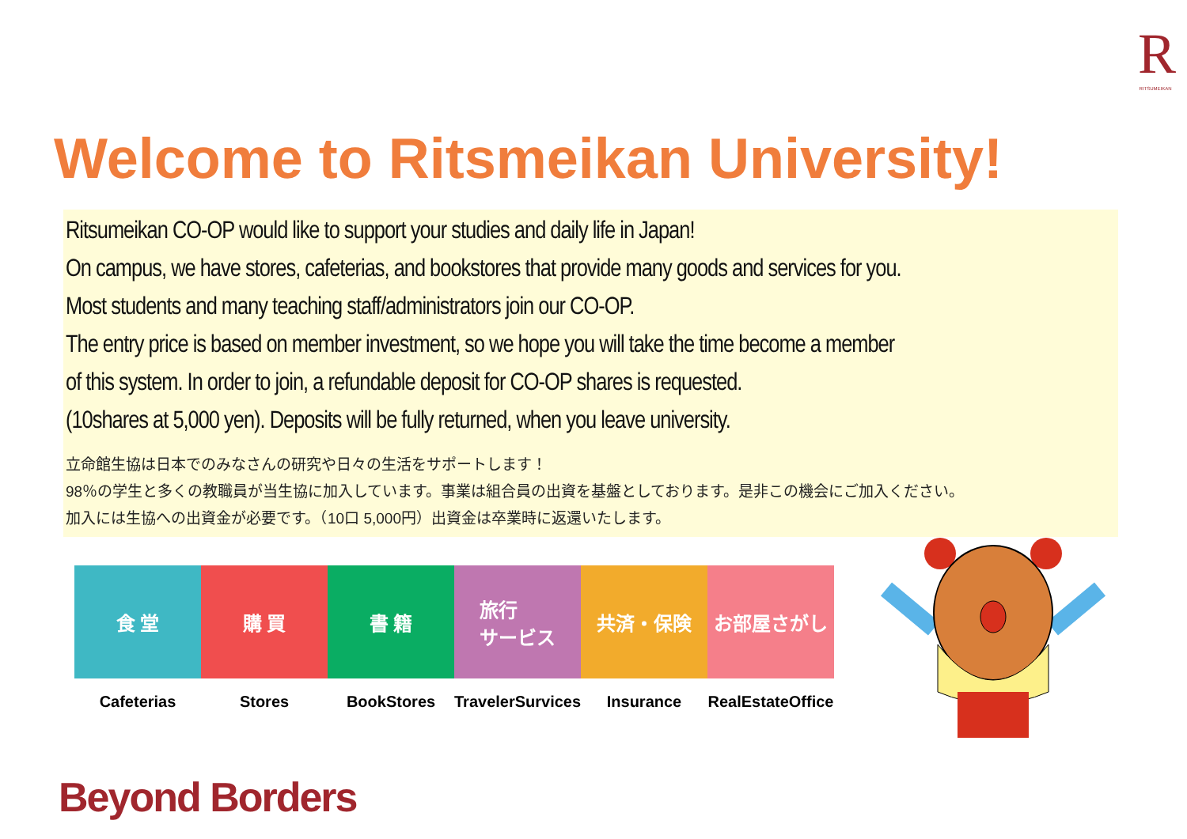R
RITSUMEIKAN
Welcome to Ritsmeikan University!
Ritsumeikan CO-OP would like to support your studies and daily life in Japan!
On campus, we have stores, cafeterias, and bookstores that provide many goods and services for you.
Most students and many teaching staff/administrators join our CO-OP.
The entry price is based on member investment, so we hope you will take the time become a member
of this system. In order to join, a refundable deposit for CO-OP shares is requested.
(10shares at 5,000 yen). Deposits will be fully returned, when you leave university.
立命館生協は日本でのみなさんの研究や日々の生活をサポートします！
98％の学生と多くの教職員が当生協に加入しています。事業は組合員の出資を基盤としております。是非この機会にご加入ください。
加入には生協への出資金が必要です。（10口 5,000円）出資金は卒業時に返還いたします。
食 堂
Cafeterias
購 買
Stores
書 籍
BookStores
旅行
サービス
TravelerSurvices
共済・保険
Insurance
お部屋さがし
RealEstateOffice
Beyond Borders